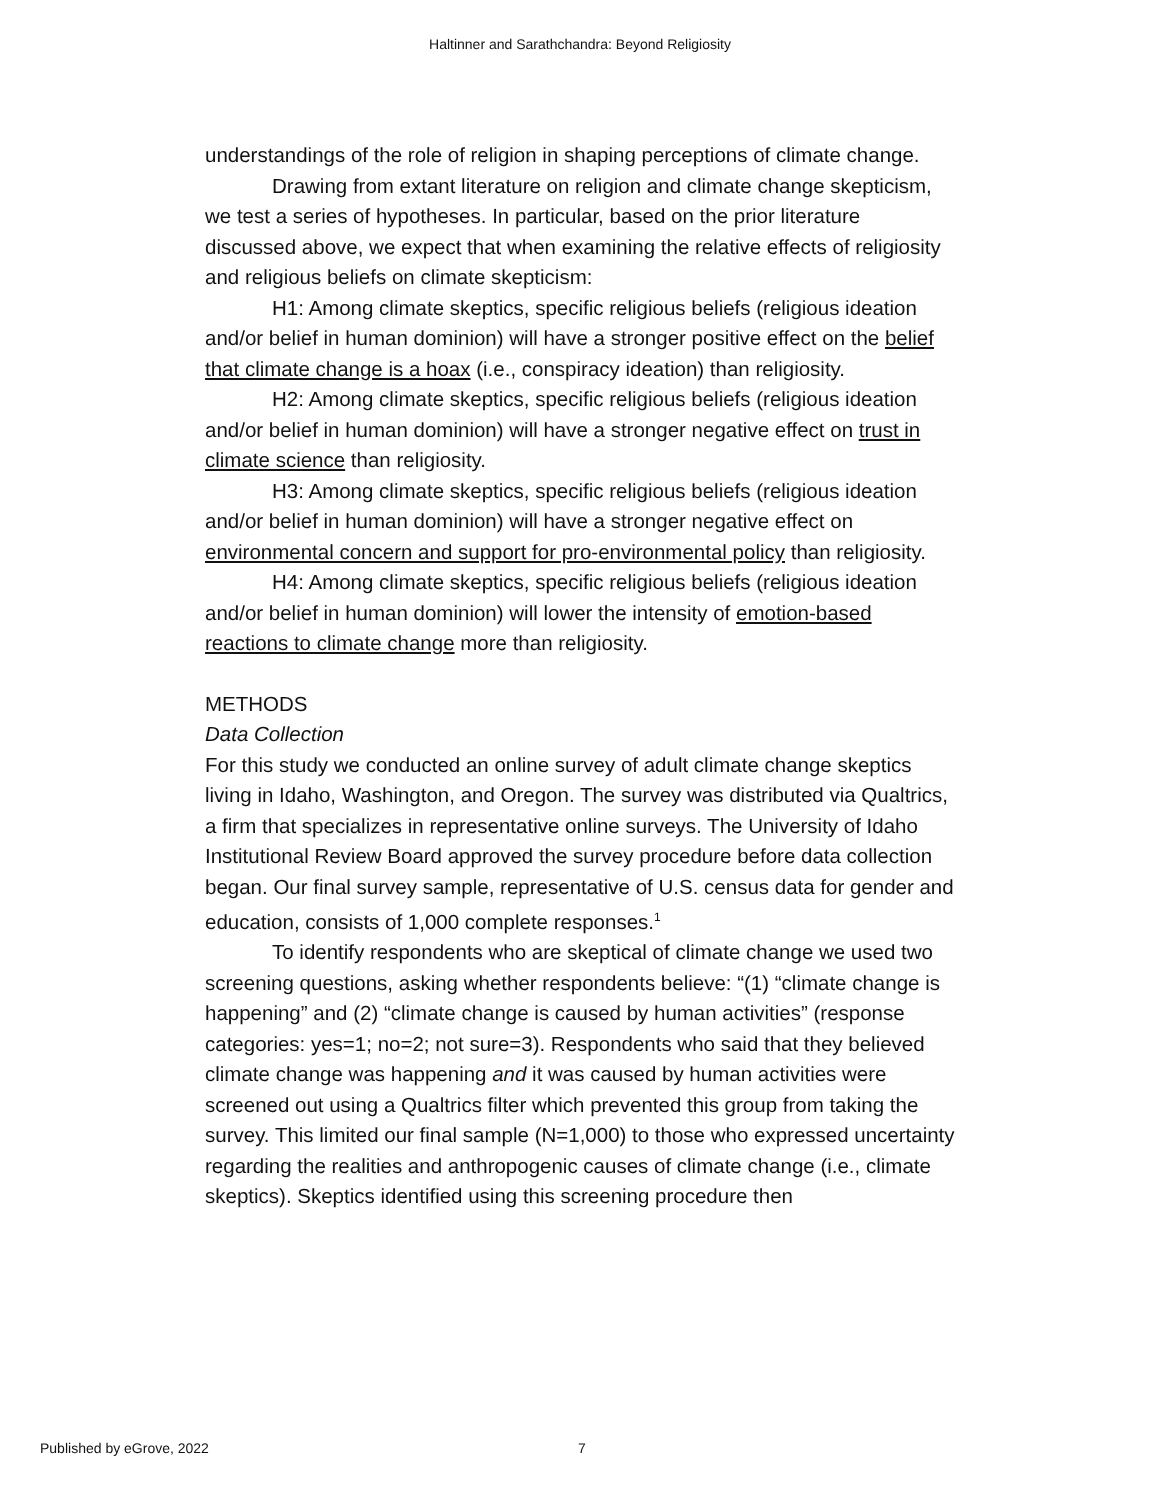Haltinner and Sarathchandra: Beyond Religiosity
understandings of the role of religion in shaping perceptions of climate change.
Drawing from extant literature on religion and climate change skepticism, we test a series of hypotheses. In particular, based on the prior literature discussed above, we expect that when examining the relative effects of religiosity and religious beliefs on climate skepticism:
H1: Among climate skeptics, specific religious beliefs (religious ideation and/or belief in human dominion) will have a stronger positive effect on the belief that climate change is a hoax (i.e., conspiracy ideation) than religiosity.
H2: Among climate skeptics, specific religious beliefs (religious ideation and/or belief in human dominion) will have a stronger negative effect on trust in climate science than religiosity.
H3: Among climate skeptics, specific religious beliefs (religious ideation and/or belief in human dominion) will have a stronger negative effect on environmental concern and support for pro-environmental policy than religiosity.
H4: Among climate skeptics, specific religious beliefs (religious ideation and/or belief in human dominion) will lower the intensity of emotion-based reactions to climate change more than religiosity.
METHODS
Data Collection
For this study we conducted an online survey of adult climate change skeptics living in Idaho, Washington, and Oregon. The survey was distributed via Qualtrics, a firm that specializes in representative online surveys. The University of Idaho Institutional Review Board approved the survey procedure before data collection began. Our final survey sample, representative of U.S. census data for gender and education, consists of 1,000 complete responses.<sup>1</sup>
To identify respondents who are skeptical of climate change we used two screening questions, asking whether respondents believe: “(1) “climate change is happening” and (2) “climate change is caused by human activities” (response categories: yes=1; no=2; not sure=3). Respondents who said that they believed climate change was happening and it was caused by human activities were screened out using a Qualtrics filter which prevented this group from taking the survey. This limited our final sample (N=1,000) to those who expressed uncertainty regarding the realities and anthropogenic causes of climate change (i.e., climate skeptics). Skeptics identified using this screening procedure then
Published by eGrove, 2022 7